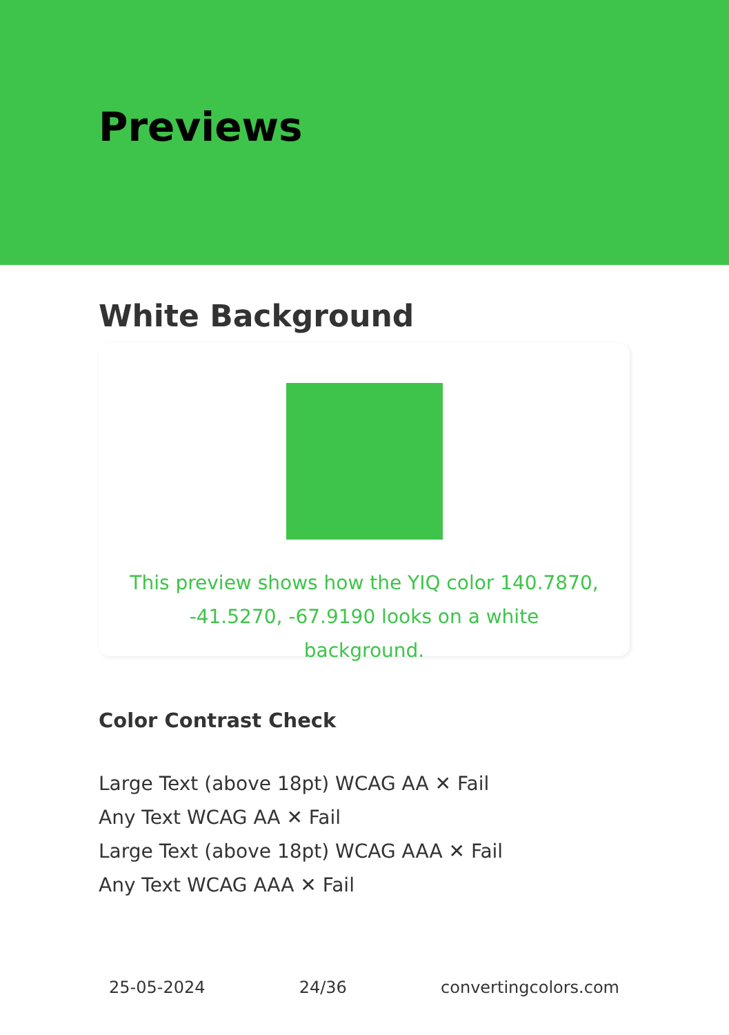Previews
White Background
This preview shows how the YIQ color 140.7870, -41.5270, -67.9190 looks on a white background.
Color Contrast Check
Large Text (above 18pt) WCAG AA ✕ Fail
Any Text WCAG AA ✕ Fail
Large Text (above 18pt) WCAG AAA ✕ Fail
Any Text WCAG AAA ✕ Fail
25-05-2024 24/36 convertingcolors.com